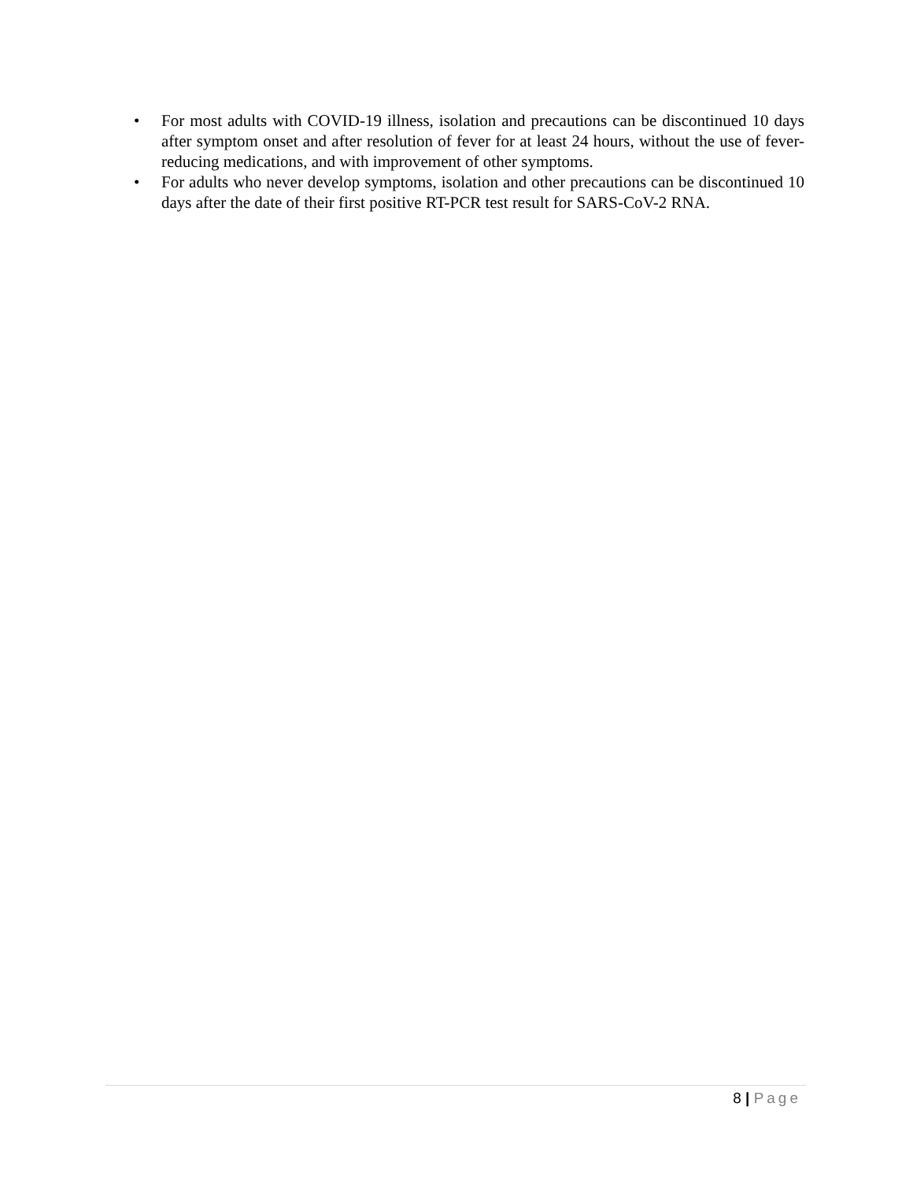• For most adults with COVID-19 illness, isolation and precautions can be discontinued 10 days after symptom onset and after resolution of fever for at least 24 hours, without the use of fever-reducing medications, and with improvement of other symptoms.
• For adults who never develop symptoms, isolation and other precautions can be discontinued 10 days after the date of their first positive RT-PCR test result for SARS-CoV-2 RNA.
8 | Page